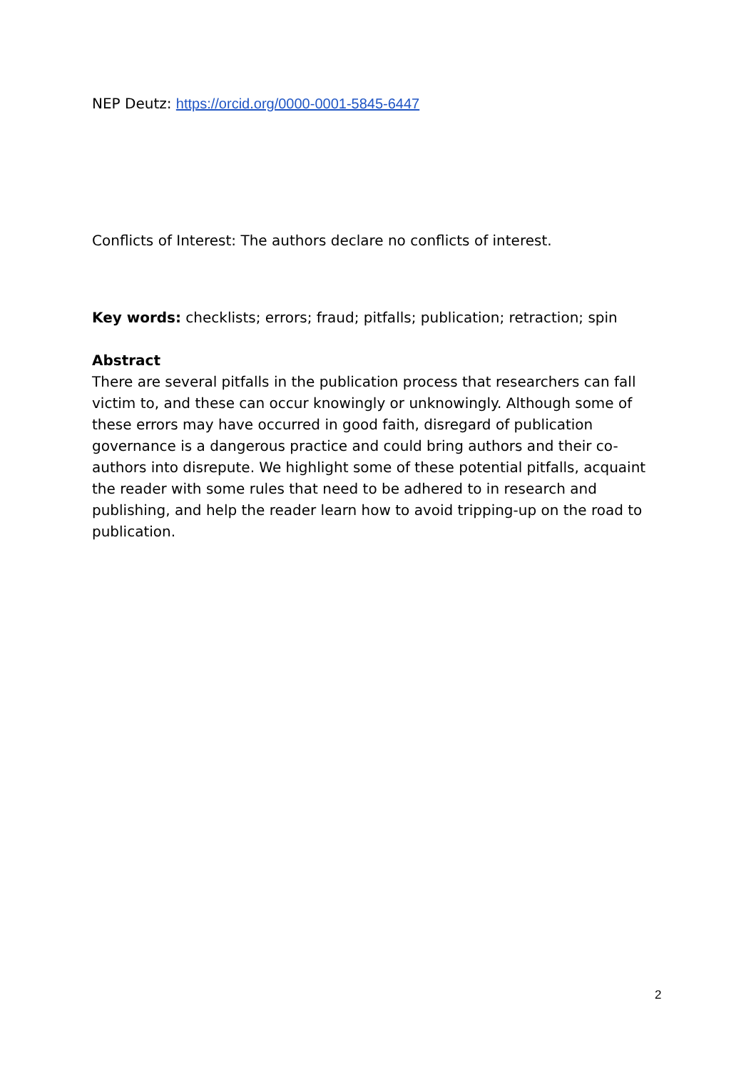NEP Deutz: https://orcid.org/0000-0001-5845-6447
Conflicts of Interest: The authors declare no conflicts of interest.
Key words: checklists; errors; fraud; pitfalls; publication; retraction; spin
Abstract
There are several pitfalls in the publication process that researchers can fall victim to, and these can occur knowingly or unknowingly. Although some of these errors may have occurred in good faith, disregard of publication governance is a dangerous practice and could bring authors and their co-authors into disrepute. We highlight some of these potential pitfalls, acquaint the reader with some rules that need to be adhered to in research and publishing, and help the reader learn how to avoid tripping-up on the road to publication.
2